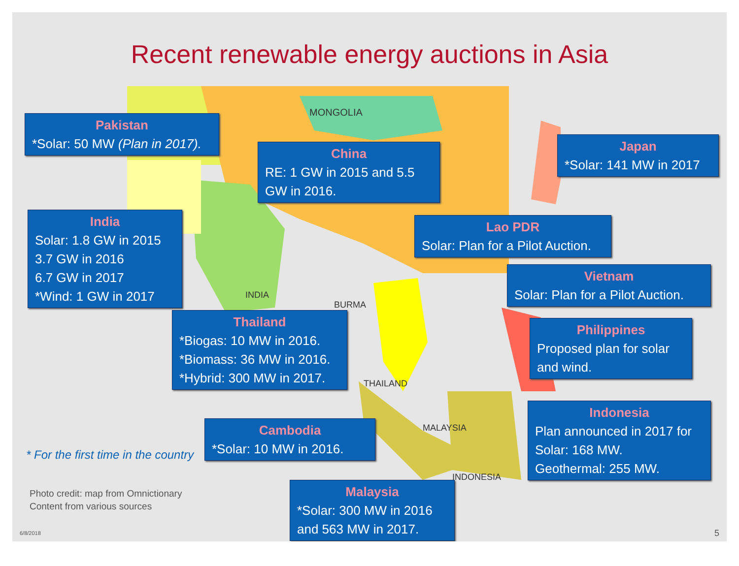Recent renewable energy auctions in Asia
MONGOLIA
INDIA
BURMA
THAILAND
INDONESIA
MALAYSIA
Pakistan
*Solar: 50 MW (Plan in 2017).
China
RE: 1 GW in 2015 and 5.5 GW in 2016.
Japan
*Solar: 141 MW in 2017
India
Solar: 1.8 GW in 2015
3.7 GW in 2016
6.7 GW in 2017
*Wind: 1 GW in 2017
Lao PDR
Solar: Plan for a Pilot Auction.
Vietnam
Solar: Plan for a Pilot Auction.
Thailand
*Biogas: 10 MW in 2016.
*Biomass: 36 MW in 2016.
*Hybrid: 300 MW in 2017.
Philippines
Proposed plan for solar and wind.
Cambodia
*Solar: 10 MW in 2016.
Indonesia
Plan announced in 2017 for Solar: 168 MW.
Geothermal: 255 MW.
Malaysia
*Solar: 300 MW in 2016 and 563 MW in 2017.
* For the first time in the country
Photo credit: map from Omnictionary
Content from various sources
6/8/2018 5